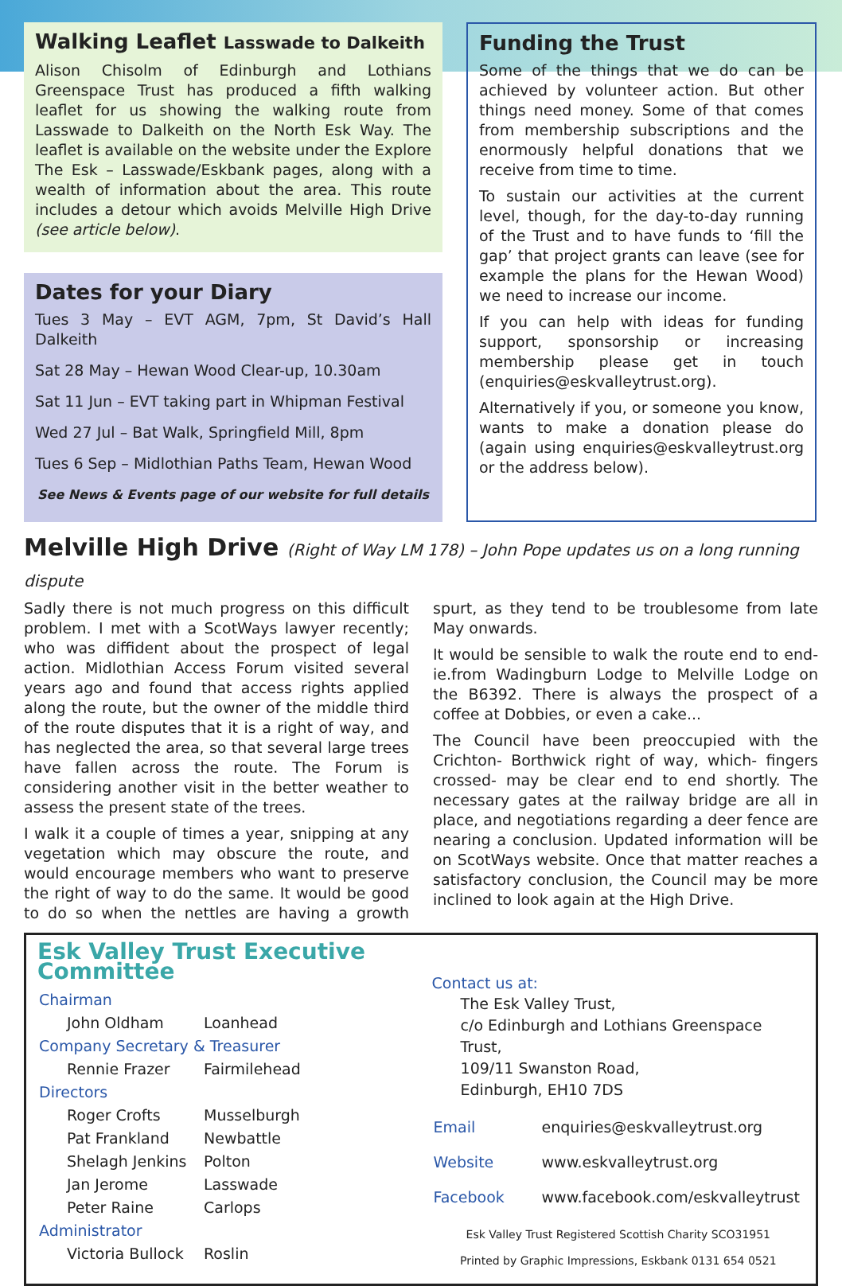Walking Leaflet Lasswade to Dalkeith
Alison Chisolm of Edinburgh and Lothians Greenspace Trust has produced a fifth walking leaflet for us showing the walking route from Lasswade to Dalkeith on the North Esk Way. The leaflet is available on the website under the Explore The Esk – Lasswade/Eskbank pages, along with a wealth of information about the area. This route includes a detour which avoids Melville High Drive (see article below).
Dates for your Diary
Tues 3 May – EVT AGM, 7pm, St David’s Hall Dalkeith
Sat 28 May – Hewan Wood Clear-up, 10.30am
Sat 11 Jun – EVT taking part in Whipman Festival
Wed 27 Jul – Bat Walk, Springfield Mill, 8pm
Tues 6 Sep – Midlothian Paths Team, Hewan Wood
See News & Events page of our website for full details
Funding the Trust
Some of the things that we do can be achieved by volunteer action. But other things need money. Some of that comes from membership subscriptions and the enormously helpful donations that we receive from time to time.
To sustain our activities at the current level, though, for the day-to-day running of the Trust and to have funds to ‘fill the gap’ that project grants can leave (see for example the plans for the Hewan Wood) we need to increase our income.
If you can help with ideas for funding support, sponsorship or increasing membership please get in touch (enquiries@eskvalleytrust.org).
Alternatively if you, or someone you know, wants to make a donation please do (again using enquiries@eskvalleytrust.org or the address below).
Melville High Drive (Right of Way LM 178) – John Pope updates us on a long running dispute
Sadly there is not much progress on this difficult problem. I met with a ScotWays lawyer recently; who was diffident about the prospect of legal action. Midlothian Access Forum visited several years ago and found that access rights applied along the route, but the owner of the middle third of the route disputes that it is a right of way, and has neglected the area, so that several large trees have fallen across the route. The Forum is considering another visit in the better weather to assess the present state of the trees.
I walk it a couple of times a year, snipping at any vegetation which may obscure the route, and would encourage members who want to preserve the right of way to do the same. It would be good to do so when the nettles are having a growth spurt, as they tend to be troublesome from late May onwards.
It would be sensible to walk the route end to end-ie.from Wadingburn Lodge to Melville Lodge on the B6392. There is always the prospect of a coffee at Dobbies, or even a cake...
The Council have been preoccupied with the Crichton- Borthwick right of way, which- fingers crossed- may be clear end to end shortly. The necessary gates at the railway bridge are all in place, and negotiations regarding a deer fence are nearing a conclusion. Updated information will be on ScotWays website. Once that matter reaches a satisfactory conclusion, the Council may be more inclined to look again at the High Drive.
Esk Valley Trust Executive Committee
| Chairman | |
| John Oldham | Loanhead |
| Company Secretary & Treasurer | |
| Rennie Frazer | Fairmilehead |
| Directors | |
| Roger Crofts | Musselburgh |
| Pat Frankland | Newbattle |
| Shelagh Jenkins | Polton |
| Jan Jerome | Lasswade |
| Peter Raine | Carlops |
| Administrator | |
| Victoria Bullock | Roslin |
Contact us at:
The Esk Valley Trust,
c/o Edinburgh and Lothians Greenspace Trust,
109/11 Swanston Road,
Edinburgh, EH10 7DS
| Email | enquiries@eskvalleytrust.org |
| Website | www.eskvalleytrust.org |
| Facebook | www.facebook.com/eskvalleytrust |
Esk Valley Trust Registered Scottish Charity SCO31951
Printed by Graphic Impressions, Eskbank 0131 654 0521